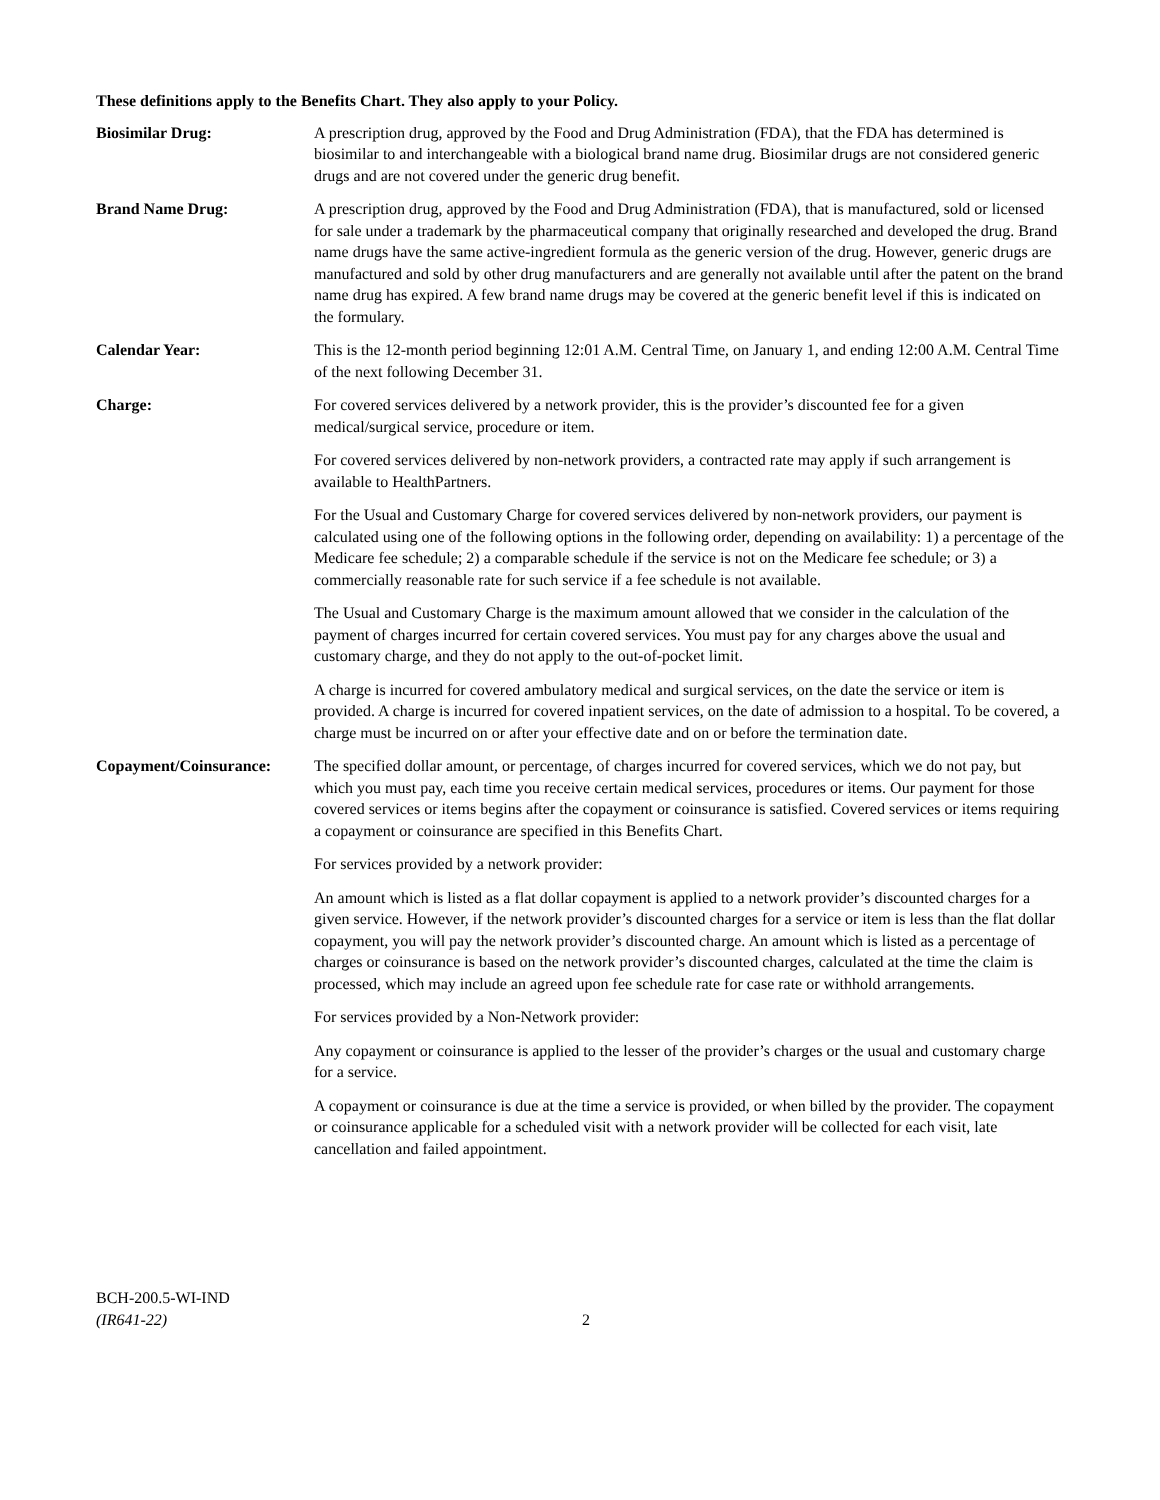These definitions apply to the Benefits Chart. They also apply to your Policy.
Biosimilar Drug: A prescription drug, approved by the Food and Drug Administration (FDA), that the FDA has determined is biosimilar to and interchangeable with a biological brand name drug. Biosimilar drugs are not considered generic drugs and are not covered under the generic drug benefit.
Brand Name Drug: A prescription drug, approved by the Food and Drug Administration (FDA), that is manufactured, sold or licensed for sale under a trademark by the pharmaceutical company that originally researched and developed the drug. Brand name drugs have the same active-ingredient formula as the generic version of the drug. However, generic drugs are manufactured and sold by other drug manufacturers and are generally not available until after the patent on the brand name drug has expired. A few brand name drugs may be covered at the generic benefit level if this is indicated on the formulary.
Calendar Year: This is the 12-month period beginning 12:01 A.M. Central Time, on January 1, and ending 12:00 A.M. Central Time of the next following December 31.
Charge: For covered services delivered by a network provider, this is the provider’s discounted fee for a given medical/surgical service, procedure or item.
For covered services delivered by non-network providers, a contracted rate may apply if such arrangement is available to HealthPartners.
For the Usual and Customary Charge for covered services delivered by non-network providers, our payment is calculated using one of the following options in the following order, depending on availability: 1) a percentage of the Medicare fee schedule; 2) a comparable schedule if the service is not on the Medicare fee schedule; or 3) a commercially reasonable rate for such service if a fee schedule is not available.
The Usual and Customary Charge is the maximum amount allowed that we consider in the calculation of the payment of charges incurred for certain covered services. You must pay for any charges above the usual and customary charge, and they do not apply to the out-of-pocket limit.
A charge is incurred for covered ambulatory medical and surgical services, on the date the service or item is provided. A charge is incurred for covered inpatient services, on the date of admission to a hospital. To be covered, a charge must be incurred on or after your effective date and on or before the termination date.
Copayment/Coinsurance: The specified dollar amount, or percentage, of charges incurred for covered services, which we do not pay, but which you must pay, each time you receive certain medical services, procedures or items. Our payment for those covered services or items begins after the copayment or coinsurance is satisfied. Covered services or items requiring a copayment or coinsurance are specified in this Benefits Chart.
For services provided by a network provider:
An amount which is listed as a flat dollar copayment is applied to a network provider’s discounted charges for a given service. However, if the network provider’s discounted charges for a service or item is less than the flat dollar copayment, you will pay the network provider’s discounted charge. An amount which is listed as a percentage of charges or coinsurance is based on the network provider’s discounted charges, calculated at the time the claim is processed, which may include an agreed upon fee schedule rate for case rate or withhold arrangements.
For services provided by a Non-Network provider:
Any copayment or coinsurance is applied to the lesser of the provider’s charges or the usual and customary charge for a service.
A copayment or coinsurance is due at the time a service is provided, or when billed by the provider. The copayment or coinsurance applicable for a scheduled visit with a network provider will be collected for each visit, late cancellation and failed appointment.
BCH-200.5-WI-IND
(IR641-22)
2